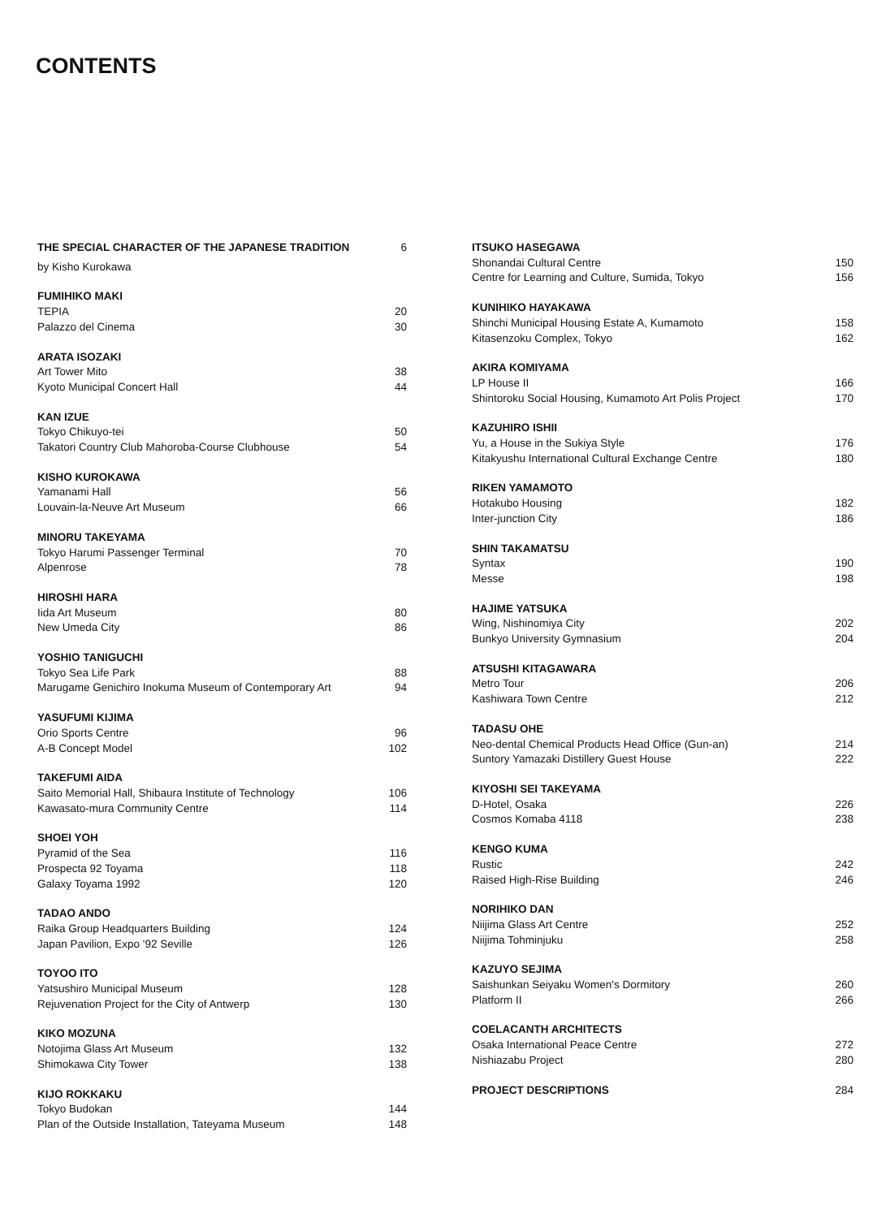CONTENTS
THE SPECIAL CHARACTER OF THE JAPANESE TRADITION 6
by Kisho Kurokawa
FUMIHIKO MAKI
TEPIA 20
Palazzo del Cinema 30
ARATA ISOZAKI
Art Tower Mito 38
Kyoto Municipal Concert Hall 44
KAN IZUE
Tokyo Chikuyo-tei 50
Takatori Country Club Mahoroba-Course Clubhouse 54
KISHO KUROKAWA
Yamanami Hall 56
Louvain-la-Neuve Art Museum 66
MINORU TAKEYAMA
Tokyo Harumi Passenger Terminal 70
Alpenrose 78
HIROSHI HARA
Iida Art Museum 80
New Umeda City 86
YOSHIO TANIGUCHI
Tokyo Sea Life Park 88
Marugame Genichiro Inokuma Museum of Contemporary Art 94
YASUFUMI KIJIMA
Orio Sports Centre 96
A-B Concept Model 102
TAKEFUMI AIDA
Saito Memorial Hall, Shibaura Institute of Technology 106
Kawasato-mura Community Centre 114
SHOEI YOH
Pyramid of the Sea 116
Prospecta 92 Toyama 118
Galaxy Toyama 1992 120
TADAO ANDO
Raika Group Headquarters Building 124
Japan Pavilion, Expo '92 Seville 126
TOYOO ITO
Yatsushiro Municipal Museum 128
Rejuvenation Project for the City of Antwerp 130
KIKO MOZUNA
Notojima Glass Art Museum 132
Shimokawa City Tower 138
KIJO ROKKAKU
Tokyo Budokan 144
Plan of the Outside Installation, Tateyama Museum 148
ITSUKO HASEGAWA
Shonandai Cultural Centre 150
Centre for Learning and Culture, Sumida, Tokyo 156
KUNIHIKO HAYAKAWA
Shinchi Municipal Housing Estate A, Kumamoto 158
Kitasenzoku Complex, Tokyo 162
AKIRA KOMIYAMA
LP House II 166
Shintoroku Social Housing, Kumamoto Art Polis Project 170
KAZUHIRO ISHII
Yu, a House in the Sukiya Style 176
Kitakyushu International Cultural Exchange Centre 180
RIKEN YAMAMOTO
Hotakubo Housing 182
Inter-junction City 186
SHIN TAKAMATSU
Syntax 190
Messe 198
HAJIME YATSUKA
Wing, Nishinomiya City 202
Bunkyo University Gymnasium 204
ATSUSHI KITAGAWARA
Metro Tour 206
Kashiwara Town Centre 212
TADASU OHE
Neo-dental Chemical Products Head Office (Gun-an) 214
Suntory Yamazaki Distillery Guest House 222
KIYOSHI SEI TAKEYAMA
D-Hotel, Osaka 226
Cosmos Komaba 4118 238
KENGO KUMA
Rustic 242
Raised High-Rise Building 246
NORIHIKO DAN
Niijima Glass Art Centre 252
Niijima Tohminjuku 258
KAZUYO SEJIMA
Saishunkan Seiyaku Women's Dormitory 260
Platform II 266
COELACANTH ARCHITECTS
Osaka International Peace Centre 272
Nishiazabu Project 280
PROJECT DESCRIPTIONS 284